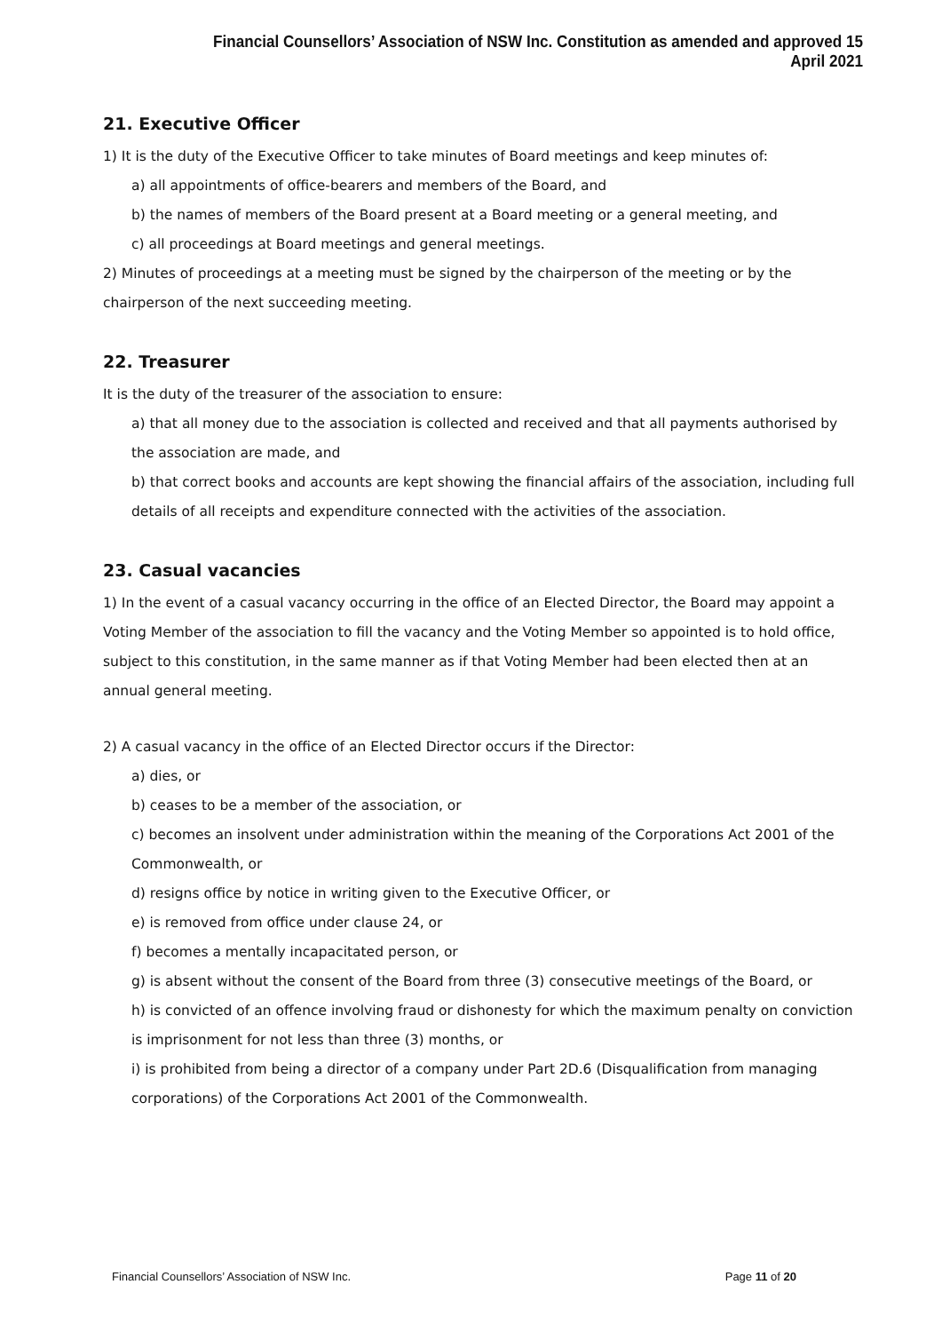Financial Counsellors’ Association of NSW Inc. Constitution as amended and approved 15 April 2021
21. Executive Officer
1) It is the duty of the Executive Officer to take minutes of Board meetings and keep minutes of:
a) all appointments of office-bearers and members of the Board, and
b) the names of members of the Board present at a Board meeting or a general meeting, and
c) all proceedings at Board meetings and general meetings.
2) Minutes of proceedings at a meeting must be signed by the chairperson of the meeting or by the chairperson of the next succeeding meeting.
22. Treasurer
It is the duty of the treasurer of the association to ensure:
a) that all money due to the association is collected and received and that all payments authorised by the association are made, and
b) that correct books and accounts are kept showing the financial affairs of the association, including full details of all receipts and expenditure connected with the activities of the association.
23. Casual vacancies
1) In the event of a casual vacancy occurring in the office of an Elected Director, the Board may appoint a Voting Member of the association to fill the vacancy and the Voting Member so appointed is to hold office, subject to this constitution, in the same manner as if that Voting Member had been elected then at an annual general meeting.
2) A casual vacancy in the office of an Elected Director occurs if the Director:
a) dies, or
b) ceases to be a member of the association, or
c) becomes an insolvent under administration within the meaning of the Corporations Act 2001 of the Commonwealth, or
d) resigns office by notice in writing given to the Executive Officer, or
e) is removed from office under clause 24, or
f) becomes a mentally incapacitated person, or
g) is absent without the consent of the Board from three (3) consecutive meetings of the Board, or
h) is convicted of an offence involving fraud or dishonesty for which the maximum penalty on conviction is imprisonment for not less than three (3) months, or
i) is prohibited from being a director of a company under Part 2D.6 (Disqualification from managing corporations) of the Corporations Act 2001 of the Commonwealth.
Financial Counsellors’ Association of NSW Inc. Page 11 of 20